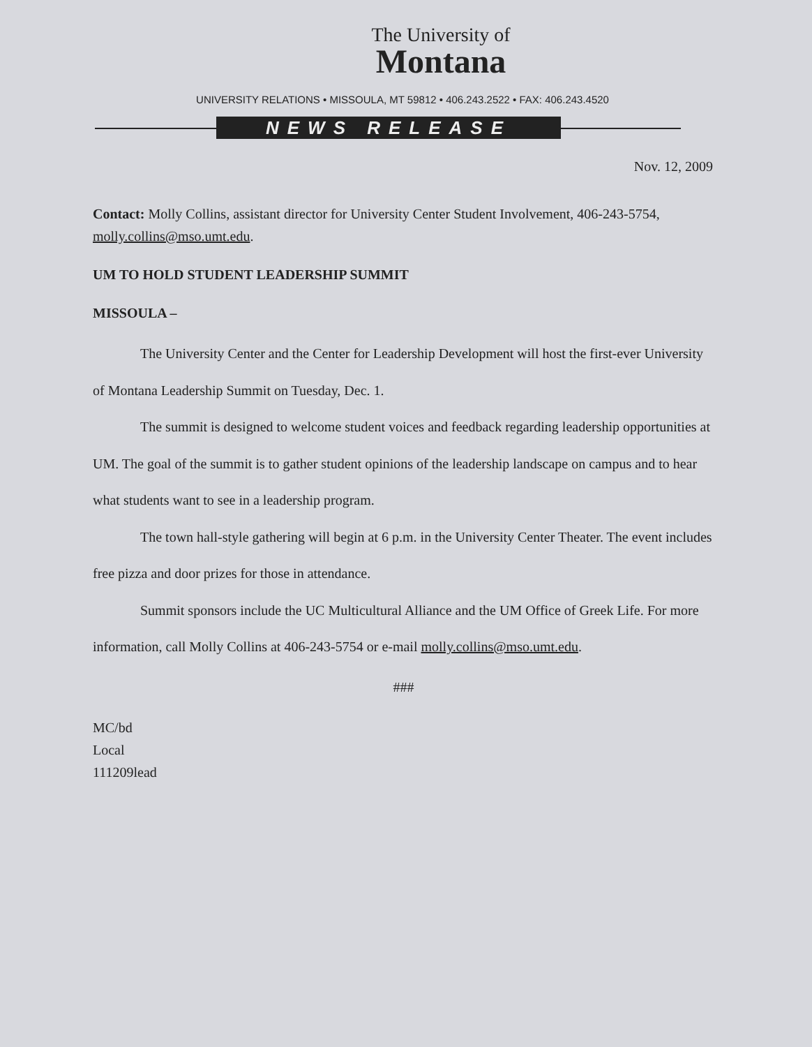The University of
Montana
UNIVERSITY RELATIONS • MISSOULA, MT 59812 • 406.243.2522 • FAX: 406.243.4520
NEWS RELEASE
Nov. 12, 2009
Contact: Molly Collins, assistant director for University Center Student Involvement, 406-243-5754, molly.collins@mso.umt.edu.
UM TO HOLD STUDENT LEADERSHIP SUMMIT
MISSOULA –
The University Center and the Center for Leadership Development will host the first-ever University of Montana Leadership Summit on Tuesday, Dec. 1.
The summit is designed to welcome student voices and feedback regarding leadership opportunities at UM. The goal of the summit is to gather student opinions of the leadership landscape on campus and to hear what students want to see in a leadership program.
The town hall-style gathering will begin at 6 p.m. in the University Center Theater. The event includes free pizza and door prizes for those in attendance.
Summit sponsors include the UC Multicultural Alliance and the UM Office of Greek Life. For more information, call Molly Collins at 406-243-5754 or e-mail molly.collins@mso.umt.edu.
###
MC/bd
Local
111209lead